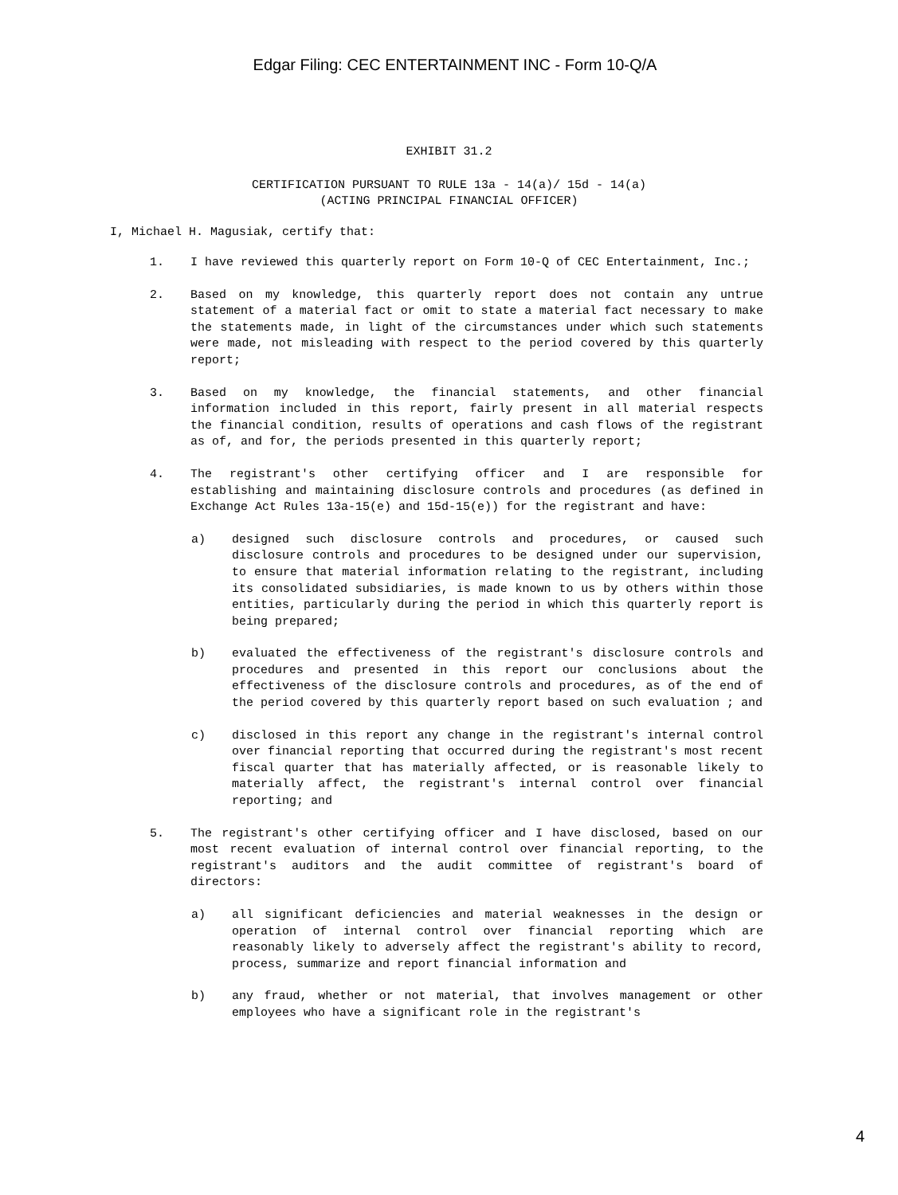Edgar Filing: CEC ENTERTAINMENT INC - Form 10-Q/A
EXHIBIT 31.2
CERTIFICATION PURSUANT TO RULE 13a - 14(a)/ 15d - 14(a)
(ACTING PRINCIPAL FINANCIAL OFFICER)
I, Michael H. Magusiak, certify that:
1. I have reviewed this quarterly report on Form 10-Q of CEC Entertainment, Inc.;
2. Based on my knowledge, this quarterly report does not contain any untrue statement of a material fact or omit to state a material fact necessary to make the statements made, in light of the circumstances under which such statements were made, not misleading with respect to the period covered by this quarterly report;
3. Based on my knowledge, the financial statements, and other financial information included in this report, fairly present in all material respects the financial condition, results of operations and cash flows of the registrant as of, and for, the periods presented in this quarterly report;
4. The registrant's other certifying officer and I are responsible for establishing and maintaining disclosure controls and procedures (as defined in Exchange Act Rules 13a-15(e) and 15d-15(e)) for the registrant and have:
a) designed such disclosure controls and procedures, or caused such disclosure controls and procedures to be designed under our supervision, to ensure that material information relating to the registrant, including its consolidated subsidiaries, is made known to us by others within those entities, particularly during the period in which this quarterly report is being prepared;
b) evaluated the effectiveness of the registrant's disclosure controls and procedures and presented in this report our conclusions about the effectiveness of the disclosure controls and procedures, as of the end of the period covered by this quarterly report based on such evaluation ; and
c) disclosed in this report any change in the registrant's internal control over financial reporting that occurred during the registrant's most recent fiscal quarter that has materially affected, or is reasonable likely to materially affect, the registrant's internal control over financial reporting; and
5. The registrant's other certifying officer and I have disclosed, based on our most recent evaluation of internal control over financial reporting, to the registrant's auditors and the audit committee of registrant's board of directors:
a) all significant deficiencies and material weaknesses in the design or operation of internal control over financial reporting which are reasonably likely to adversely affect the registrant's ability to record, process, summarize and report financial information and
b) any fraud, whether or not material, that involves management or other employees who have a significant role in the registrant's
4